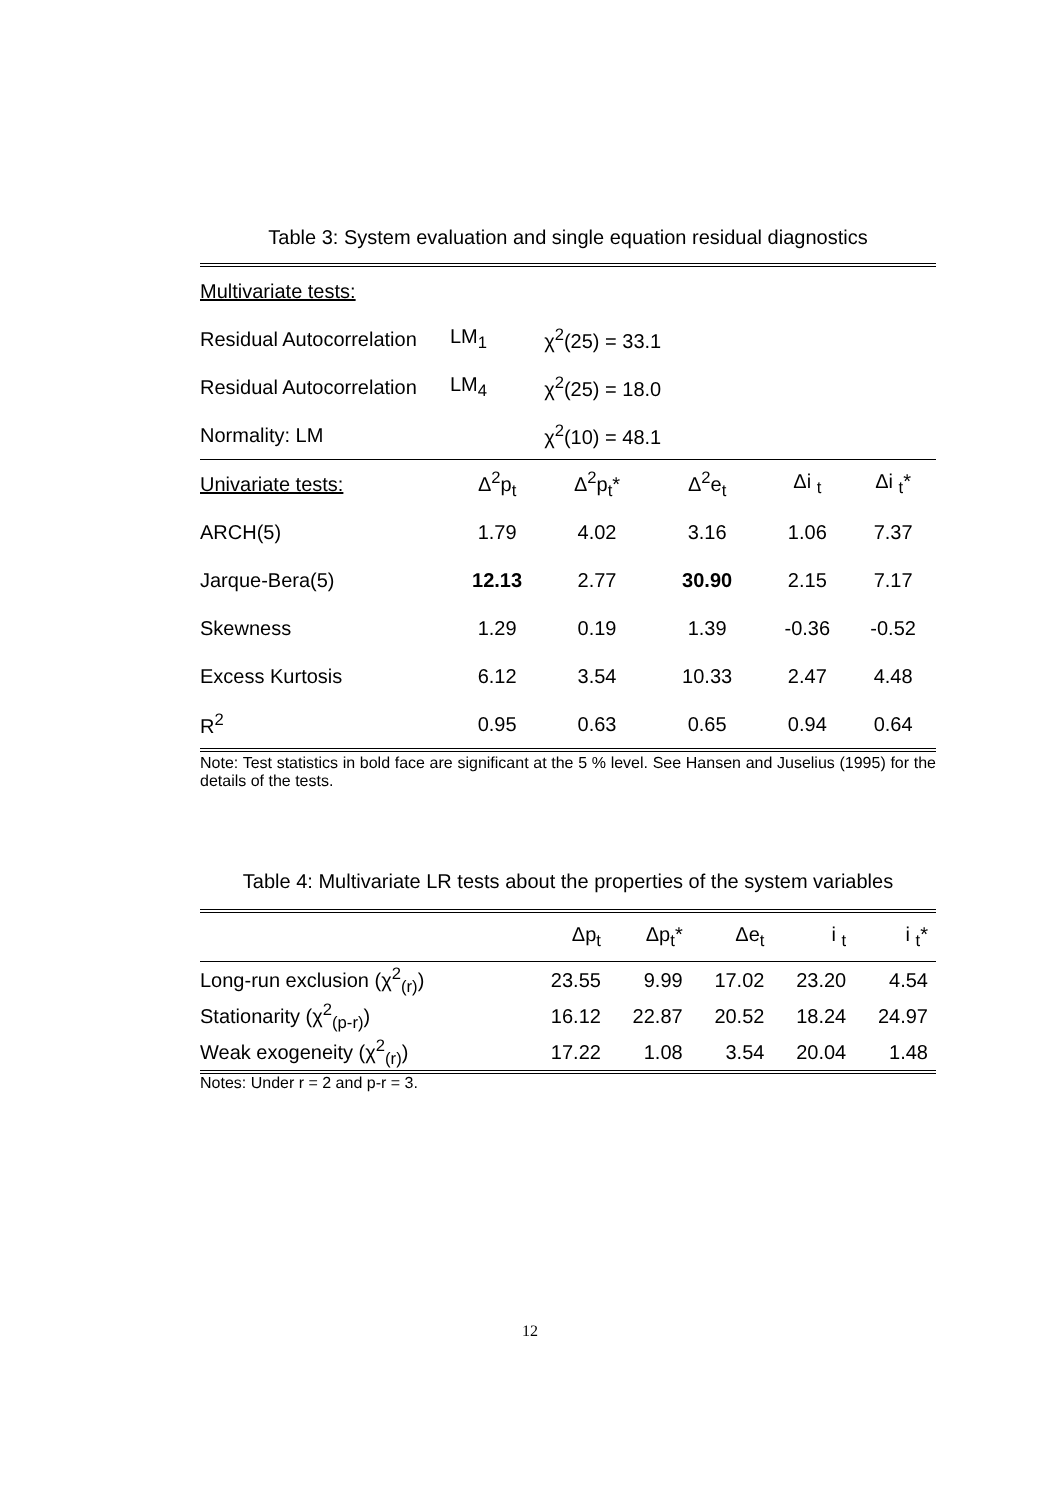Table 3: System evaluation and single equation residual diagnostics
| Multivariate tests: | | | | | |
| Residual Autocorrelation | LM<sub>1</sub> | χ<sup>2</sup>(25) = 33.1 | | | |
| Residual Autocorrelation | LM<sub>4</sub> | χ<sup>2</sup>(25) = 18.0 | | | |
| Normality: LM | | χ<sup>2</sup>(10) = 48.1 | | | |
| Univariate tests: | Δ<sup>2</sup>p<sub>t</sub> | Δ<sup>2</sup>p<sub>t</sub>* | Δ<sup>2</sup>e<sub>t</sub> | Δi <sub>t</sub> | Δi <sub>t</sub>* |
| ARCH(5) | 1.79 | 4.02 | 3.16 | 1.06 | 7.37 |
| Jarque-Bera(5) | 12.13 | 2.77 | 30.90 | 2.15 | 7.17 |
| Skewness | 1.29 | 0.19 | 1.39 | -0.36 | -0.52 |
| Excess Kurtosis | 6.12 | 3.54 | 10.33 | 2.47 | 4.48 |
| R<sup>2</sup> | 0.95 | 0.63 | 0.65 | 0.94 | 0.64 |
Note: Test statistics in bold face are significant at the 5 % level. See Hansen and Juselius (1995) for the details of the tests.
Table 4: Multivariate LR tests about the properties of the system variables
| | Δp<sub>t</sub> | Δp<sub>t</sub>* | Δe<sub>t</sub> | i <sub>t</sub> | i <sub>t</sub>* |
| --- | --- | --- | --- | --- | --- |
| Long-run exclusion (χ<sup>2</sup><sub>(r)</sub>) | 23.55 | 9.99 | 17.02 | 23.20 | 4.54 |
| Stationarity (χ<sup>2</sup><sub>(p-r)</sub>) | 16.12 | 22.87 | 20.52 | 18.24 | 24.97 |
| Weak exogeneity (χ<sup>2</sup><sub>(r)</sub>) | 17.22 | 1.08 | 3.54 | 20.04 | 1.48 |
Notes: Under r = 2 and p-r = 3.
12